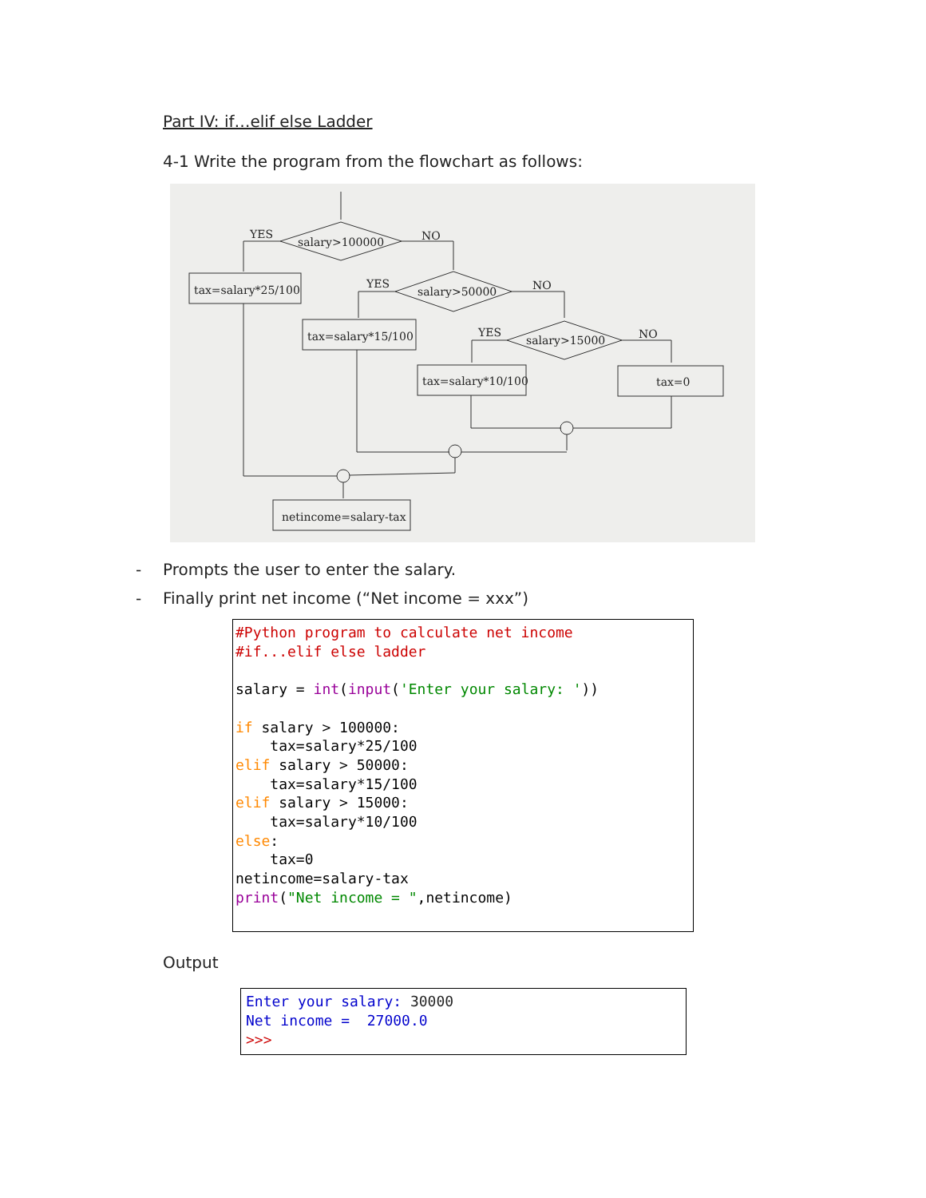Part IV: if…elif else Ladder
4-1 Write the program from the flowchart as follows:
salary>100000
YES
NO
tax=salary*25/100
salary>50000
YES
NO
tax=salary*15/100
salary>15000
YES
NO
tax=salary*10/100
tax=0
netincome=salary-tax
- Prompts the user to enter the salary.
- Finally print net income (“Net income = xxx”)
#Python program to calculate net income #if...elif else ladder salary = int(input('Enter your salary: ')) if salary > 100000: tax=salary*25/100 elif salary > 50000: tax=salary*15/100 elif salary > 15000: tax=salary*10/100 else: tax=0 netincome=salary-tax print("Net income = ",netincome)
Output
Enter your salary: 30000 Net income = 27000.0 >>>